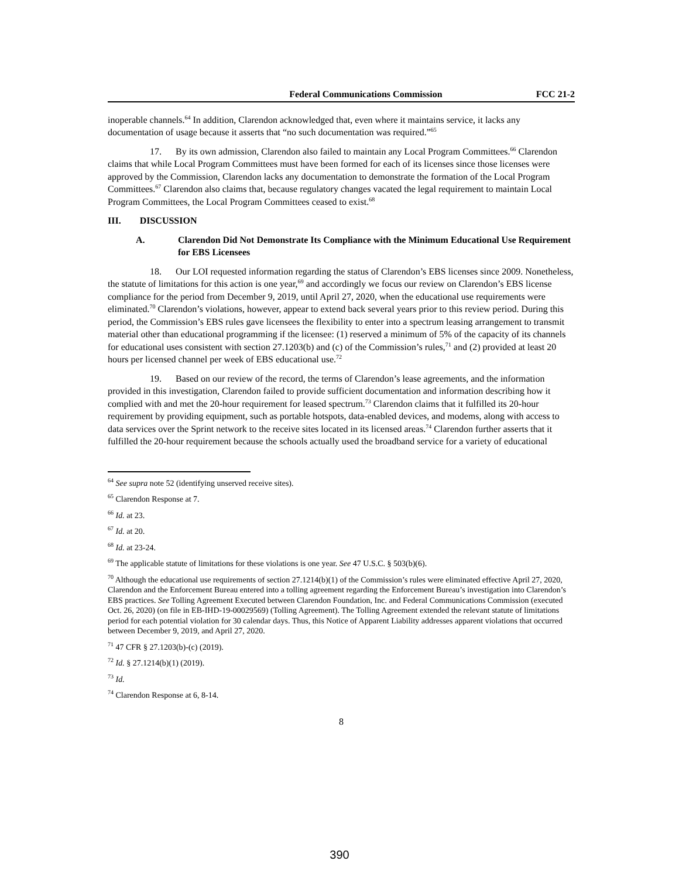Federal Communications Commission FCC 21-2
inoperable channels.<sup>64</sup> In addition, Clarendon acknowledged that, even where it maintains service, it lacks any documentation of usage because it asserts that “no such documentation was required.”<sup>65</sup>
17. By its own admission, Clarendon also failed to maintain any Local Program Committees.<sup>66</sup> Clarendon claims that while Local Program Committees must have been formed for each of its licenses since those licenses were approved by the Commission, Clarendon lacks any documentation to demonstrate the formation of the Local Program Committees.<sup>67</sup> Clarendon also claims that, because regulatory changes vacated the legal requirement to maintain Local Program Committees, the Local Program Committees ceased to exist.<sup>68</sup>
III. DISCUSSION
A. Clarendon Did Not Demonstrate Its Compliance with the Minimum Educational Use Requirement for EBS Licensees
18. Our LOI requested information regarding the status of Clarendon’s EBS licenses since 2009. Nonetheless, the statute of limitations for this action is one year,<sup>69</sup> and accordingly we focus our review on Clarendon’s EBS license compliance for the period from December 9, 2019, until April 27, 2020, when the educational use requirements were eliminated.<sup>70</sup> Clarendon’s violations, however, appear to extend back several years prior to this review period. During this period, the Commission’s EBS rules gave licensees the flexibility to enter into a spectrum leasing arrangement to transmit material other than educational programming if the licensee: (1) reserved a minimum of 5% of the capacity of its channels for educational uses consistent with section 27.1203(b) and (c) of the Commission’s rules,<sup>71</sup> and (2) provided at least 20 hours per licensed channel per week of EBS educational use.<sup>72</sup>
19. Based on our review of the record, the terms of Clarendon’s lease agreements, and the information provided in this investigation, Clarendon failed to provide sufficient documentation and information describing how it complied with and met the 20-hour requirement for leased spectrum.<sup>73</sup> Clarendon claims that it fulfilled its 20-hour requirement by providing equipment, such as portable hotspots, data-enabled devices, and modems, along with access to data services over the Sprint network to the receive sites located in its licensed areas.<sup>74</sup> Clarendon further asserts that it fulfilled the 20-hour requirement because the schools actually used the broadband service for a variety of educational
<sup>64</sup> See supra note 52 (identifying unserved receive sites).
<sup>65</sup> Clarendon Response at 7.
<sup>66</sup> Id. at 23.
<sup>67</sup> Id. at 20.
<sup>68</sup> Id. at 23-24.
<sup>69</sup> The applicable statute of limitations for these violations is one year. See 47 U.S.C. § 503(b)(6).
<sup>70</sup> Although the educational use requirements of section 27.1214(b)(1) of the Commission’s rules were eliminated effective April 27, 2020, Clarendon and the Enforcement Bureau entered into a tolling agreement regarding the Enforcement Bureau’s investigation into Clarendon’s EBS practices. See Tolling Agreement Executed between Clarendon Foundation, Inc. and Federal Communications Commission (executed Oct. 26, 2020) (on file in EB-IHD-19-00029569) (Tolling Agreement). The Tolling Agreement extended the relevant statute of limitations period for each potential violation for 30 calendar days. Thus, this Notice of Apparent Liability addresses apparent violations that occurred between December 9, 2019, and April 27, 2020.
<sup>71</sup> 47 CFR § 27.1203(b)-(c) (2019).
<sup>72</sup> Id. § 27.1214(b)(1) (2019).
<sup>73</sup> Id.
<sup>74</sup> Clarendon Response at 6, 8-14.
8
390